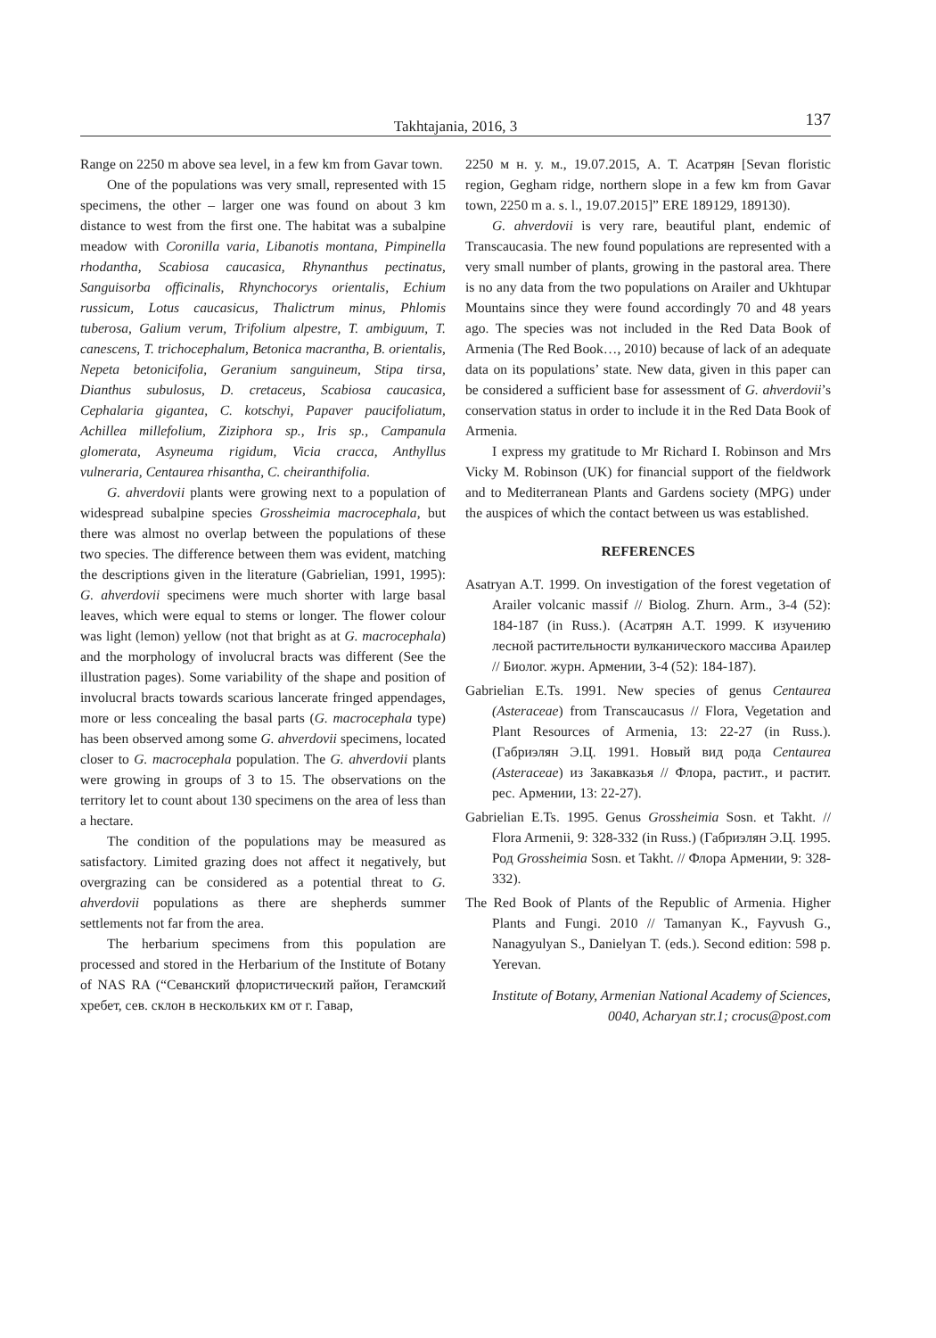Takhtajania, 2016, 3 137
Range on 2250 m above sea level, in a few km from Gavar town.
One of the populations was very small, represented with 15 specimens, the other – larger one was found on about 3 km distance to west from the first one. The habitat was a subalpine meadow with Coronilla varia, Libanotis montana, Pimpinella rhodantha, Scabiosa caucasica, Rhynanthus pectinatus, Sanguisorba officinalis, Rhynchocorys orientalis, Echium russicum, Lotus caucasicus, Thalictrum minus, Phlomis tuberosa, Galium verum, Trifolium alpestre, T. ambiguum, T. canescens, T. trichocephalum, Betonica macrantha, B. orientalis, Nepeta betonicifolia, Geranium sanguineum, Stipa tirsa, Dianthus subulosus, D. cretaceus, Scabiosa caucasica, Cephalaria gigantea, C. kotschyi, Papaver paucifoliatum, Achillea millefolium, Ziziphora sp., Iris sp., Campanula glomerata, Asyneuma rigidum, Vicia cracca, Anthyllus vulneraria, Centaurea rhisantha, C. cheiranthifolia.
G. ahverdovii plants were growing next to a population of widespread subalpine species Grossheimia macrocephala, but there was almost no overlap between the populations of these two species. The difference between them was evident, matching the descriptions given in the literature (Gabrielian, 1991, 1995): G. ahverdovii specimens were much shorter with large basal leaves, which were equal to stems or longer. The flower colour was light (lemon) yellow (not that bright as at G. macrocephala) and the morphology of involucral bracts was different (See the illustration pages). Some variability of the shape and position of involucral bracts towards scarious lancerate fringed appendages, more or less concealing the basal parts (G. macrocephala type) has been observed among some G. ahverdovii specimens, located closer to G. macrocephala population. The G. ahverdovii plants were growing in groups of 3 to 15. The observations on the territory let to count about 130 specimens on the area of less than a hectare.
The condition of the populations may be measured as satisfactory. Limited grazing does not affect it negatively, but overgrazing can be considered as a potential threat to G. ahverdovii populations as there are shepherds summer settlements not far from the area.
The herbarium specimens from this population are processed and stored in the Herbarium of the Institute of Botany of NAS RA (“Севанский флористический район, Гегамский хребет, сев. склон в нескольких км от г. Гавар,
2250 м н. у. м., 19.07.2015, А. Т. Асатрян [Sevan floristic region, Gegham ridge, northern slope in a few km from Gavar town, 2250 m a. s. l., 19.07.2015]” ERE 189129, 189130).
G. ahverdovii is very rare, beautiful plant, endemic of Transcaucasia. The new found populations are represented with a very small number of plants, growing in the pastoral area. There is no any data from the two populations on Arailer and Ukhtupar Mountains since they were found accordingly 70 and 48 years ago. The species was not included in the Red Data Book of Armenia (The Red Book…, 2010) because of lack of an adequate data on its populations’ state. New data, given in this paper can be considered a sufficient base for assessment of G. ahverdovii’s conservation status in order to include it in the Red Data Book of Armenia.
I express my gratitude to Mr Richard I. Robinson and Mrs Vicky M. Robinson (UK) for financial support of the fieldwork and to Mediterranean Plants and Gardens society (MPG) under the auspices of which the contact between us was established.
REFERENCES
Asatryan A.T. 1999. On investigation of the forest vegetation of Arailer volcanic massif // Biolog. Zhurn. Arm., 3-4 (52): 184-187 (in Russ.). (Асатрян А.Т. 1999. К изучению лесной растительности вулканического массива Араилер // Биолог. журн. Армении, 3-4 (52): 184-187).
Gabrielian E.Ts. 1991. New species of genus Centaurea (Asteraceae) from Transcaucasus // Flora, Vegetation and Plant Resources of Armenia, 13: 22-27 (in Russ.). (Габриэлян Э.Ц. 1991. Новый вид рода Centaurea (Asteraceae) из Закавказья // Флора, растит., и растит. рес. Армении, 13: 22-27).
Gabrielian E.Ts. 1995. Genus Grossheimia Sosn. et Takht. // Flora Armenii, 9: 328-332 (in Russ.) (Габриэлян Э.Ц. 1995. Род Grossheimia Sosn. et Takht. // Флора Армении, 9: 328-332).
The Red Book of Plants of the Republic of Armenia. Higher Plants and Fungi. 2010 // Tamanyan K., Fayvush G., Nanagyulyan S., Danielyan T. (eds.). Second edition: 598 p. Yerevan.
Institute of Botany, Armenian National Academy of Sciences,
0040, Acharyan str.1; crocus@post.com